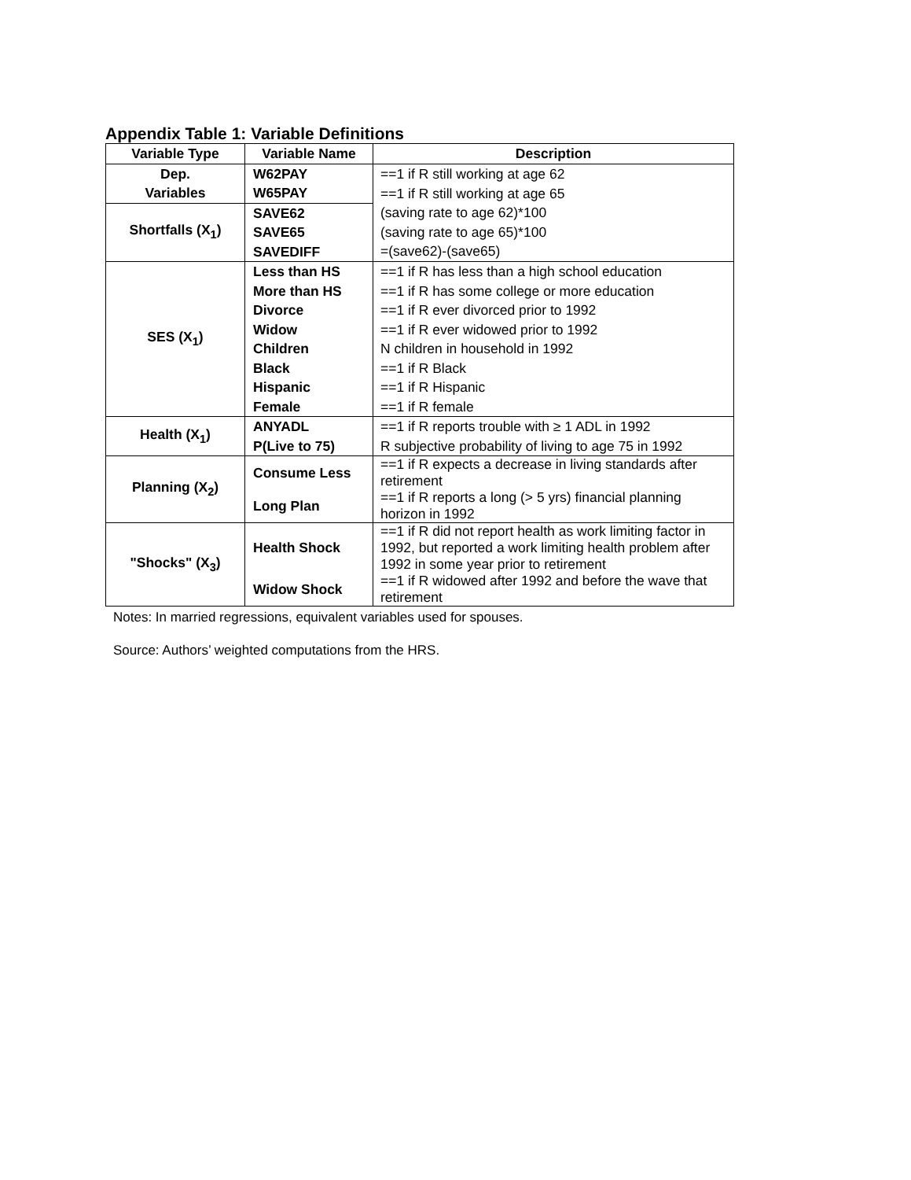Appendix Table 1: Variable Definitions
| Variable Type | Variable Name | Description |
| --- | --- | --- |
| Dep. Variables | W62PAY W65PAY | ==1 if R still working at age 62 ==1 if R still working at age 65 (saving rate to age 62)*100 (saving rate to age 65)*100 =(save62)-(save65) |
| Shortfalls (X<sub>1</sub>) | SAVE62 SAVE65 SAVEDIFF | |
| SES (X<sub>1</sub>) | Less than HS More than HS Divorce Widow Children Black Hispanic Female | ==1 if R has less than a high school education ==1 if R has some college or more education ==1 if R ever divorced prior to 1992 ==1 if R ever widowed prior to 1992 N children in household in 1992 ==1 if R Black ==1 if R Hispanic ==1 if R female |
| Health (X<sub>1</sub>) | ANYADL P(Live to 75) | ==1 if R reports trouble with ≥ 1 ADL in 1992 R subjective probability of living to age 75 in 1992 |
| Planning (X<sub>2</sub>) | Consume Less | ==1 if R expects a decrease in living standards after retirement |
| | Long Plan | ==1 if R reports a long (> 5 yrs) financial planning horizon in 1992 |
| "Shocks" (X<sub>3</sub>) | Health Shock | ==1 if R did not report health as work limiting factor in 1992, but reported a work limiting health problem after 1992 in some year prior to retirement |
| | Widow Shock | ==1 if R widowed after 1992 and before the wave that retirement |
Notes: In married regressions, equivalent variables used for spouses.
Source: Authors’ weighted computations from the HRS.